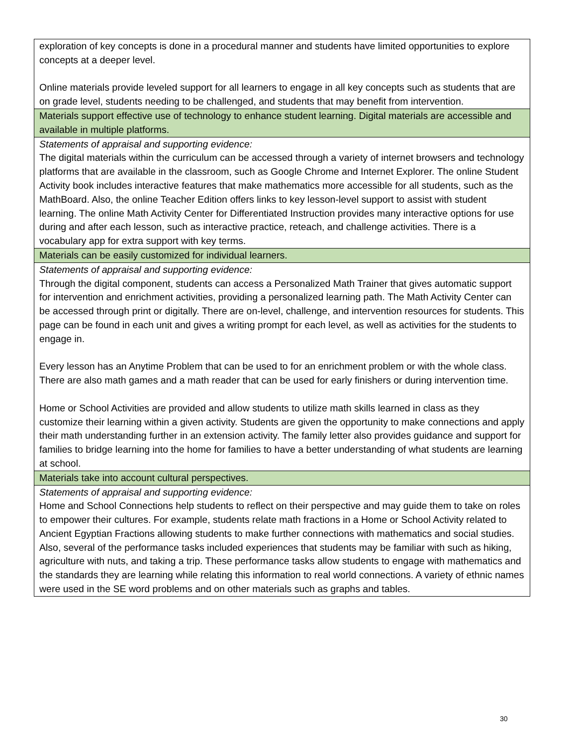| exploration of key concepts is done in a procedural manner and students have limited opportunities to explore concepts at a deeper level. Online materials provide leveled support for all learners to engage in all key concepts such as students that are on grade level, students needing to be challenged, and students that may benefit from intervention. |
| Materials support effective use of technology to enhance student learning. Digital materials are accessible and available in multiple platforms. |
| Statements of appraisal and supporting evidence: The digital materials within the curriculum can be accessed through a variety of internet browsers and technology platforms that are available in the classroom, such as Google Chrome and Internet Explorer. The online Student Activity book includes interactive features that make mathematics more accessible for all students, such as the MathBoard. Also, the online Teacher Edition offers links to key lesson-level support to assist with student learning. The online Math Activity Center for Differentiated Instruction provides many interactive options for use during and after each lesson, such as interactive practice, reteach, and challenge activities. There is a vocabulary app for extra support with key terms. |
| Materials can be easily customized for individual learners. |
| Statements of appraisal and supporting evidence: Through the digital component, students can access a Personalized Math Trainer that gives automatic support for intervention and enrichment activities, providing a personalized learning path. The Math Activity Center can be accessed through print or digitally. There are on-level, challenge, and intervention resources for students. This page can be found in each unit and gives a writing prompt for each level, as well as activities for the students to engage in. Every lesson has an Anytime Problem that can be used to for an enrichment problem or with the whole class. There are also math games and a math reader that can be used for early finishers or during intervention time. Home or School Activities are provided and allow students to utilize math skills learned in class as they customize their learning within a given activity. Students are given the opportunity to make connections and apply their math understanding further in an extension activity. The family letter also provides guidance and support for families to bridge learning into the home for families to have a better understanding of what students are learning at school. |
| Materials take into account cultural perspectives. |
| Statements of appraisal and supporting evidence: Home and School Connections help students to reflect on their perspective and may guide them to take on roles to empower their cultures. For example, students relate math fractions in a Home or School Activity related to Ancient Egyptian Fractions allowing students to make further connections with mathematics and social studies. Also, several of the performance tasks included experiences that students may be familiar with such as hiking, agriculture with nuts, and taking a trip. These performance tasks allow students to engage with mathematics and the standards they are learning while relating this information to real world connections. A variety of ethnic names were used in the SE word problems and on other materials such as graphs and tables. |
30